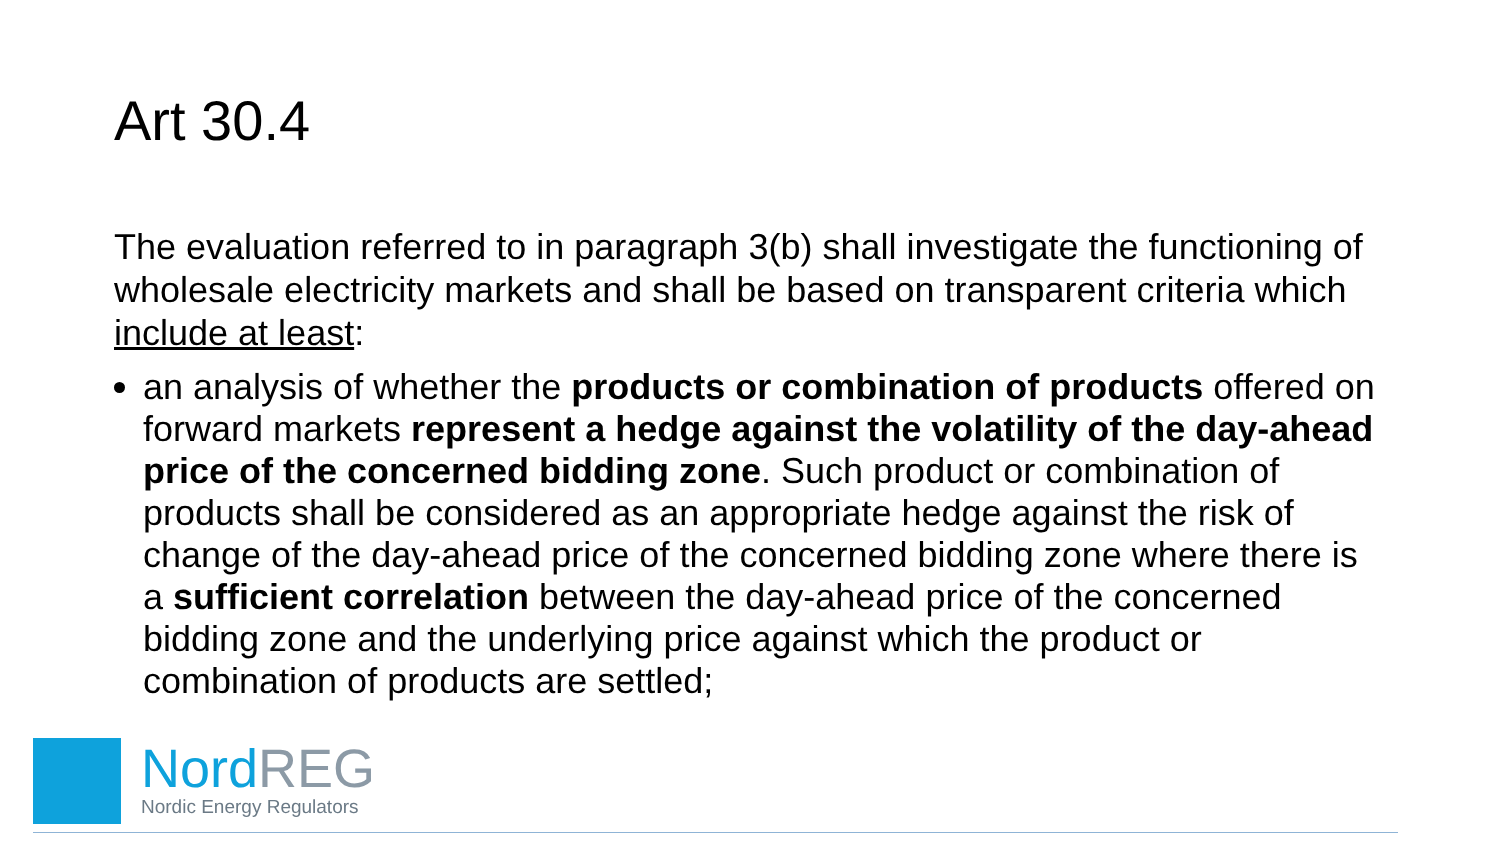Art 30.4
The evaluation referred to in paragraph 3(b) shall investigate the functioning of wholesale electricity markets and shall be based on transparent criteria which include at least:
an analysis of whether the products or combination of products offered on forward markets represent a hedge against the volatility of the day-ahead price of the concerned bidding zone. Such product or combination of products shall be considered as an appropriate hedge against the risk of change of the day-ahead price of the concerned bidding zone where there is a sufficient correlation between the day-ahead price of the concerned bidding zone and the underlying price against which the product or combination of products are settled;
NordREG
Nordic Energy Regulators